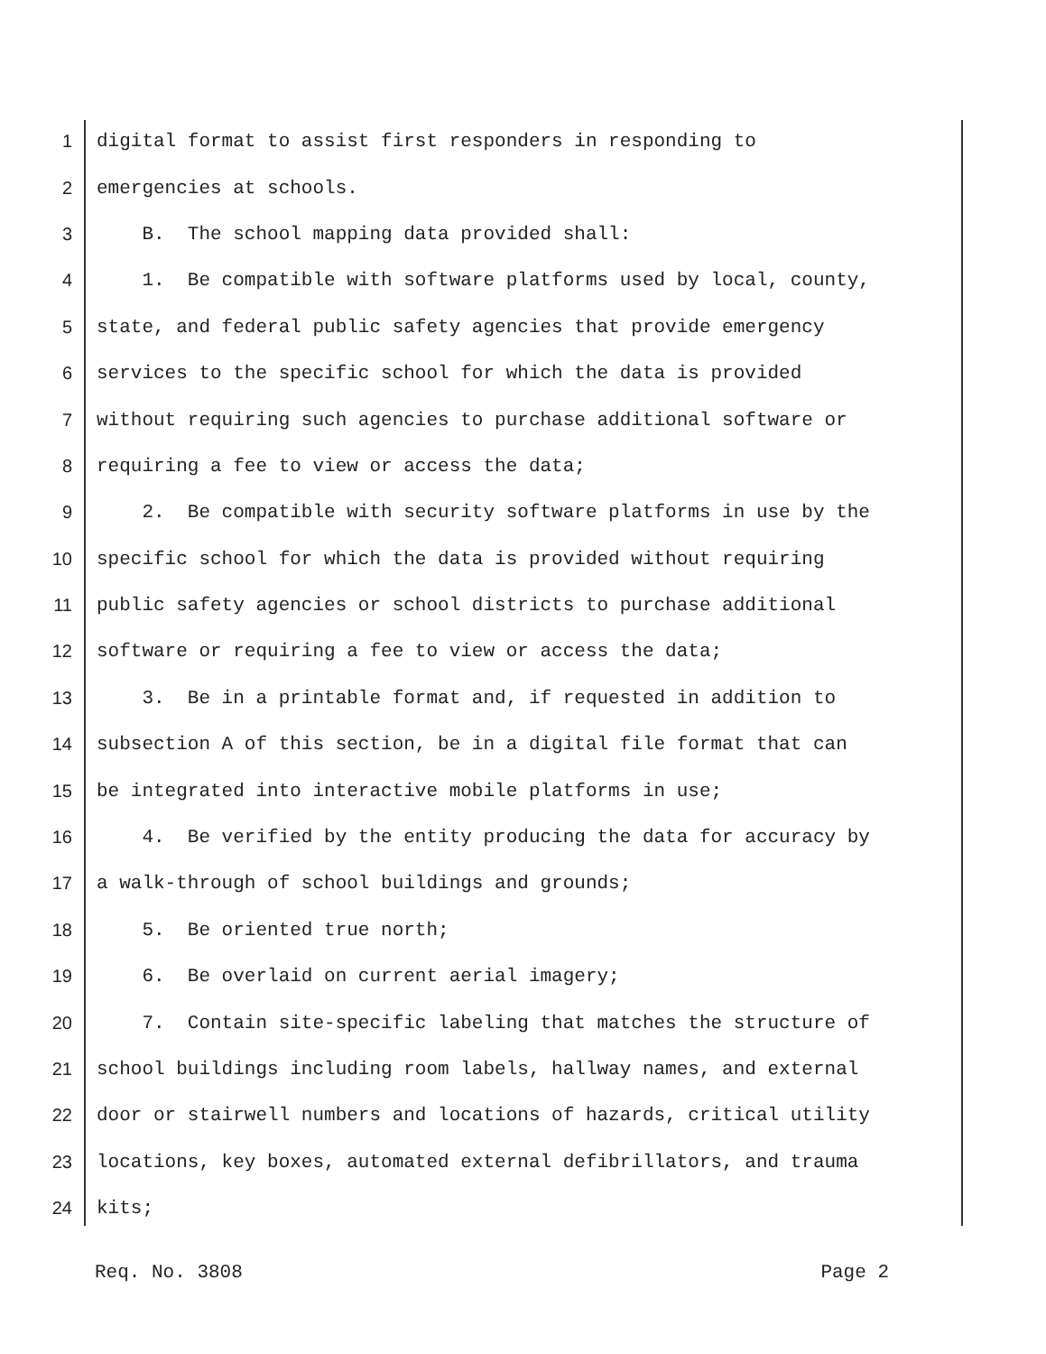1 digital format to assist first responders in responding to
2 emergencies at schools.
3 B. The school mapping data provided shall:
4 1. Be compatible with software platforms used by local, county,
5 state, and federal public safety agencies that provide emergency
6 services to the specific school for which the data is provided
7 without requiring such agencies to purchase additional software or
8 requiring a fee to view or access the data;
9 2. Be compatible with security software platforms in use by the
10 specific school for which the data is provided without requiring
11 public safety agencies or school districts to purchase additional
12 software or requiring a fee to view or access the data;
13 3. Be in a printable format and, if requested in addition to
14 subsection A of this section, be in a digital file format that can
15 be integrated into interactive mobile platforms in use;
16 4. Be verified by the entity producing the data for accuracy by
17 a walk-through of school buildings and grounds;
18 5. Be oriented true north;
19 6. Be overlaid on current aerial imagery;
20 7. Contain site-specific labeling that matches the structure of
21 school buildings including room labels, hallway names, and external
22 door or stairwell numbers and locations of hazards, critical utility
23 locations, key boxes, automated external defibrillators, and trauma
24 kits;
Req. No. 3808 Page 2